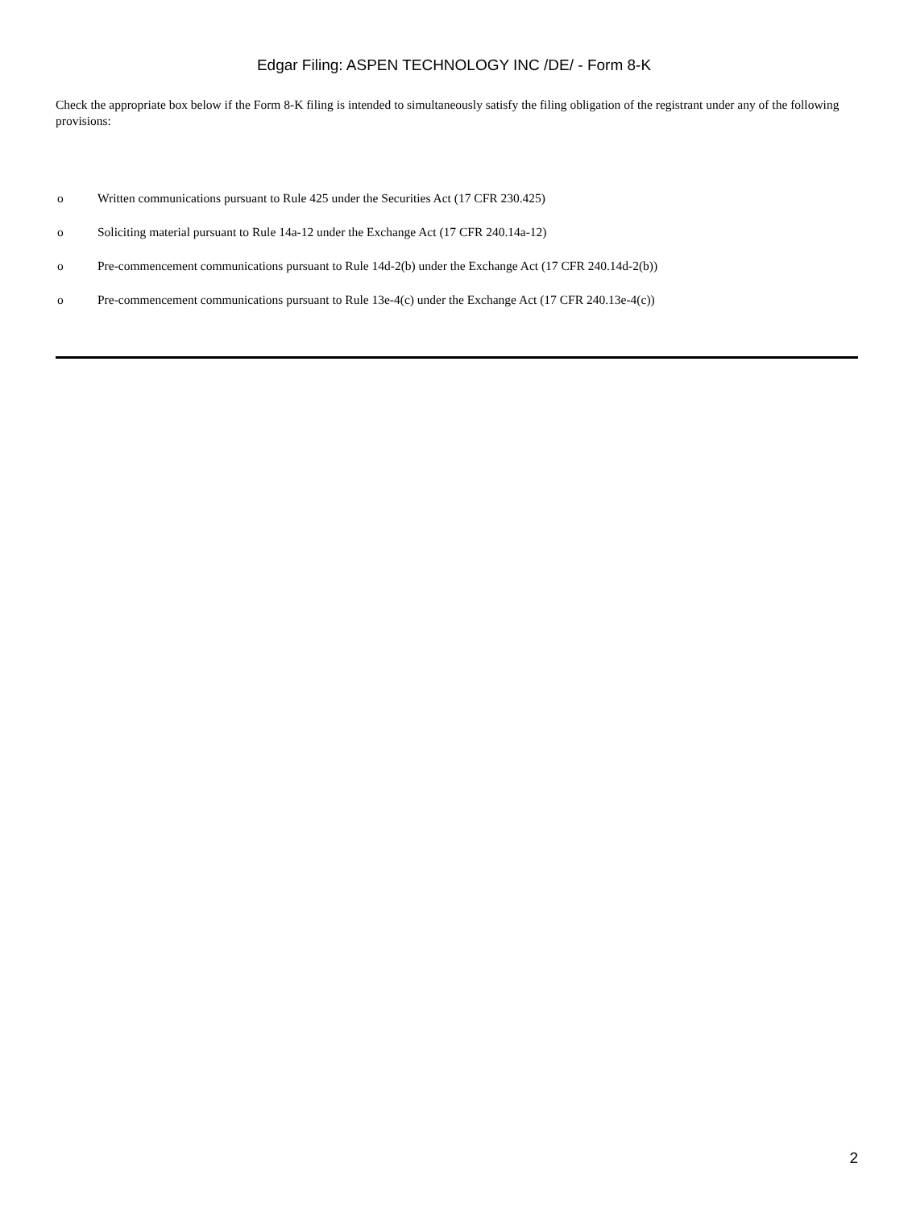Edgar Filing: ASPEN TECHNOLOGY INC /DE/ - Form 8-K
Check the appropriate box below if the Form 8-K filing is intended to simultaneously satisfy the filing obligation of the registrant under any of the following provisions:
o Written communications pursuant to Rule 425 under the Securities Act (17 CFR 230.425)
o Soliciting material pursuant to Rule 14a-12 under the Exchange Act (17 CFR 240.14a-12)
o Pre-commencement communications pursuant to Rule 14d-2(b) under the Exchange Act (17 CFR 240.14d-2(b))
o Pre-commencement communications pursuant to Rule 13e-4(c) under the Exchange Act (17 CFR 240.13e-4(c))
2